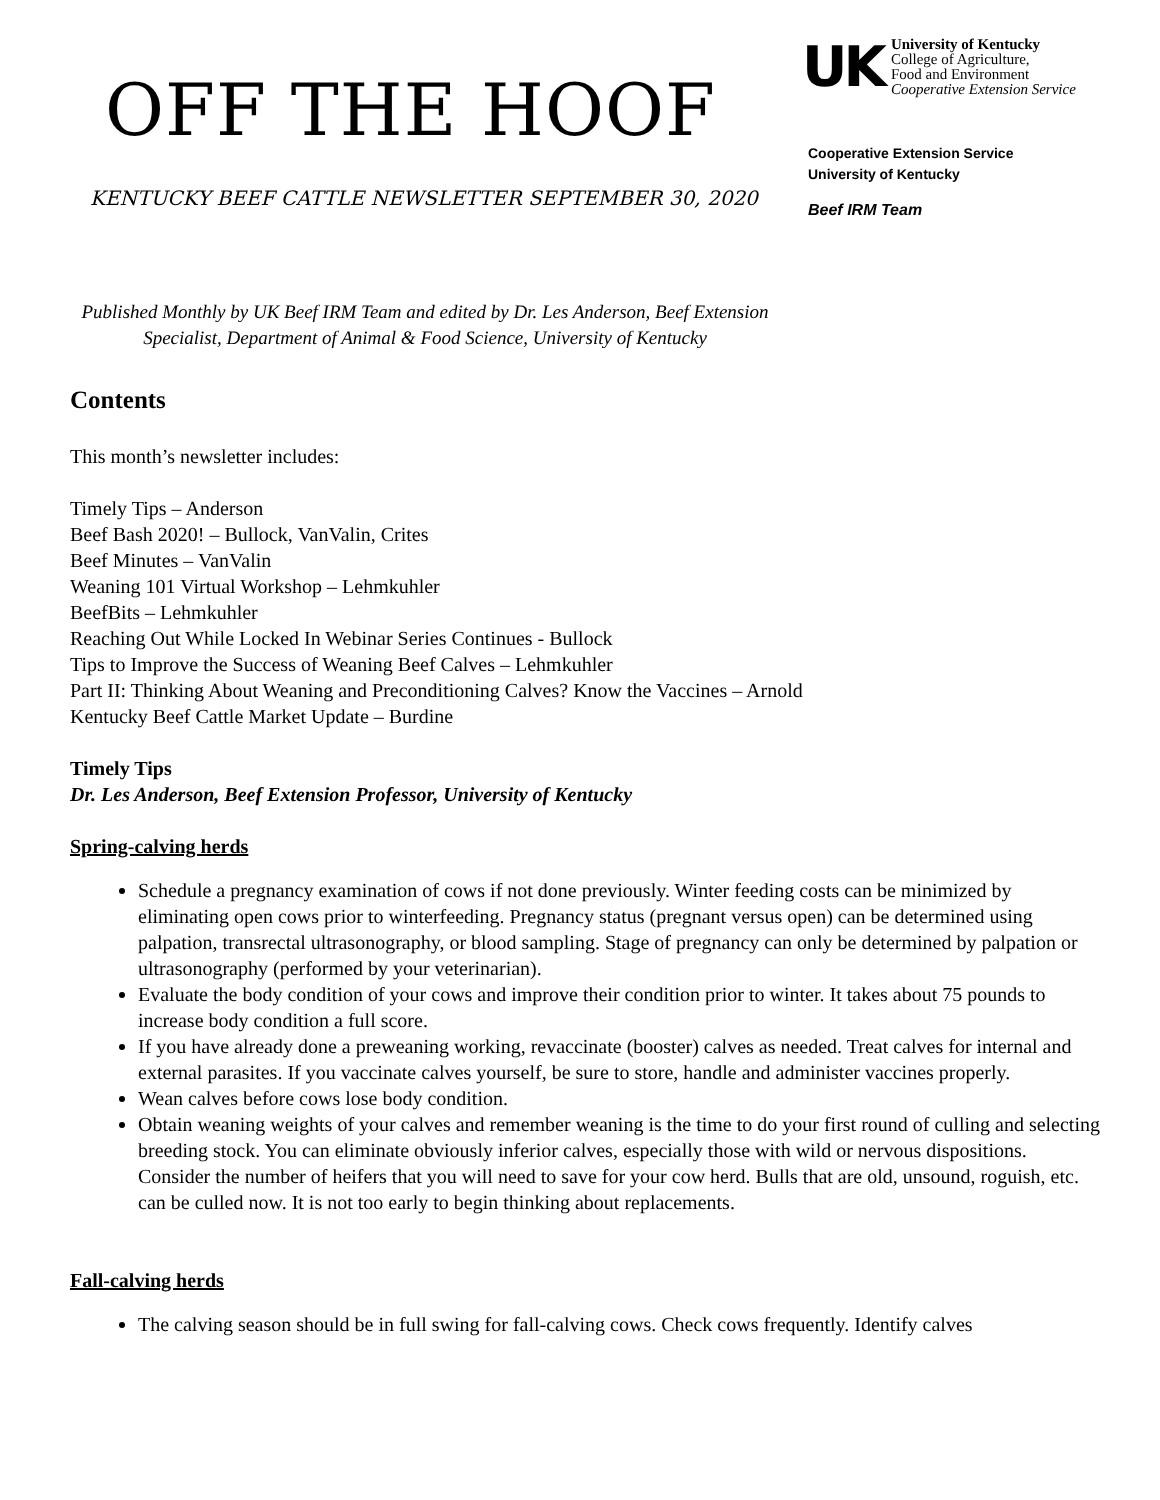OFF THE HOOF
KENTUCKY BEEF CATTLE NEWSLETTER SEPTEMBER 30, 2020
UK
University of Kentucky
College of Agriculture,
Food and Environment
Cooperative Extension Service
Cooperative Extension Service
University of Kentucky
Beef IRM Team
Published Monthly by UK Beef IRM Team and edited by Dr. Les Anderson, Beef Extension Specialist, Department of Animal & Food Science, University of Kentucky
Contents
This month’s newsletter includes:
Timely Tips – Anderson
Beef Bash 2020! – Bullock, VanValin, Crites
Beef Minutes – VanValin
Weaning 101 Virtual Workshop – Lehmkuhler
BeefBits – Lehmkuhler
Reaching Out While Locked In Webinar Series Continues - Bullock
Tips to Improve the Success of Weaning Beef Calves – Lehmkuhler
Part II: Thinking About Weaning and Preconditioning Calves? Know the Vaccines – Arnold
Kentucky Beef Cattle Market Update – Burdine
Timely Tips
Dr. Les Anderson, Beef Extension Professor, University of Kentucky
Spring-calving herds
Schedule a pregnancy examination of cows if not done previously. Winter feeding costs can be minimized by eliminating open cows prior to winterfeeding. Pregnancy status (pregnant versus open) can be determined using palpation, transrectal ultrasonography, or blood sampling. Stage of pregnancy can only be determined by palpation or ultrasonography (performed by your veterinarian).
Evaluate the body condition of your cows and improve their condition prior to winter. It takes about 75 pounds to increase body condition a full score.
If you have already done a preweaning working, revaccinate (booster) calves as needed. Treat calves for internal and external parasites. If you vaccinate calves yourself, be sure to store, handle and administer vaccines properly.
Wean calves before cows lose body condition.
Obtain weaning weights of your calves and remember weaning is the time to do your first round of culling and selecting breeding stock. You can eliminate obviously inferior calves, especially those with wild or nervous dispositions. Consider the number of heifers that you will need to save for your cow herd. Bulls that are old, unsound, roguish, etc. can be culled now. It is not too early to begin thinking about replacements.
Fall-calving herds
The calving season should be in full swing for fall-calving cows. Check cows frequently. Identify calves